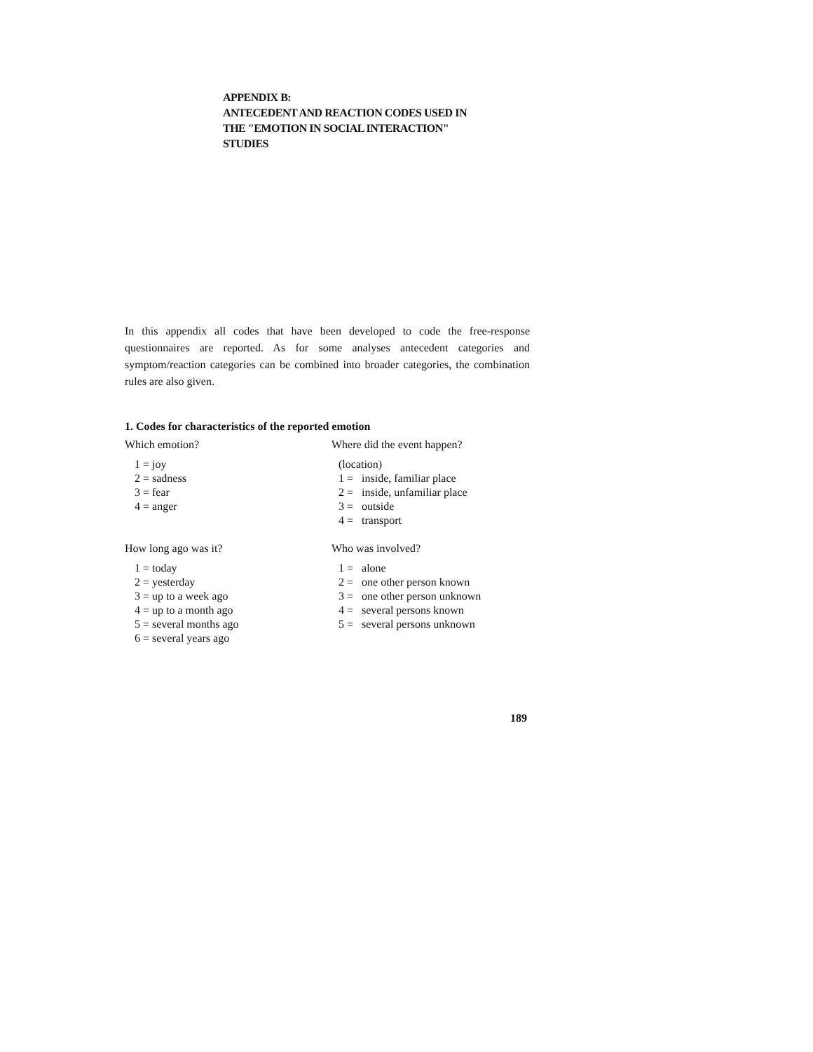APPENDIX B:
ANTECEDENT AND REACTION CODES USED IN
THE "EMOTION IN SOCIAL INTERACTION"
STUDIES
In this appendix all codes that have been developed to code the free-response questionnaires are reported. As for some analyses antecedent categories and symptom/reaction categories can be combined into broader categories, the combination rules are also given.
1. Codes for characteristics of the reported emotion
Which emotion?
1 = joy
2 = sadness
3 = fear
4 = anger
Where did the event happen?
(location)
1 = inside, familiar place
2 = inside, unfamiliar place
3 = outside
4 = transport
How long ago was it?
1 = today
2 = yesterday
3 = up to a week ago
4 = up to a month ago
5 = several months ago
6 = several years ago
Who was involved?
1 = alone
2 = one other person known
3 = one other person unknown
4 = several persons known
5 = several persons unknown
189